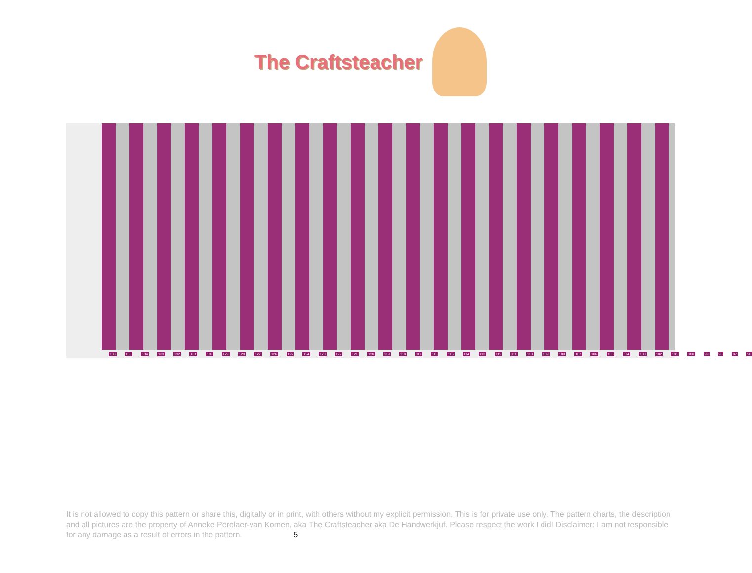The Craftsteacher
136 135 134 133 132 131 130 129 128 127 126 125 124 123 122 121 120 119 118 117 116 115 114 113 112 111 110 109 108 107 106 105 104 103 102 101 100 99 98 97 96
It is not allowed to copy this pattern or share this, digitally or in print, with others without my explicit permission. This is for private use only. The pattern charts, the description and all pictures are the property of Anneke Perelaer-van Komen, aka The Craftsteacher aka De Handwerkjuf. Please respect the work I did! Disclaimer: I am not responsible for any damage as a result of errors in the pattern. 5